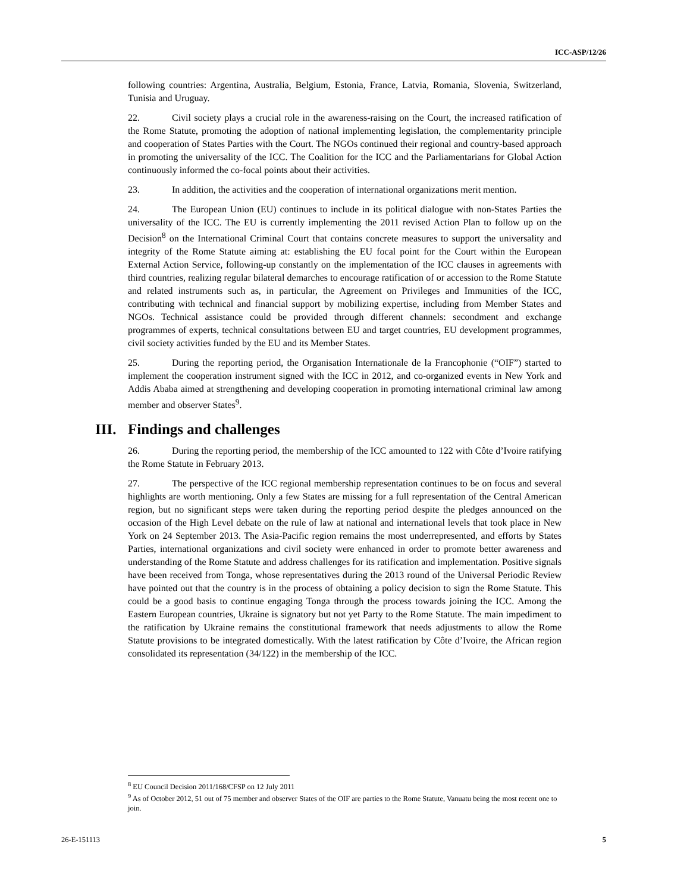ICC-ASP/12/26
following countries: Argentina, Australia, Belgium, Estonia, France, Latvia, Romania, Slovenia, Switzerland, Tunisia and Uruguay.
22. Civil society plays a crucial role in the awareness-raising on the Court, the increased ratification of the Rome Statute, promoting the adoption of national implementing legislation, the complementarity principle and cooperation of States Parties with the Court. The NGOs continued their regional and country-based approach in promoting the universality of the ICC. The Coalition for the ICC and the Parliamentarians for Global Action continuously informed the co-focal points about their activities.
23. In addition, the activities and the cooperation of international organizations merit mention.
24. The European Union (EU) continues to include in its political dialogue with non-States Parties the universality of the ICC. The EU is currently implementing the 2011 revised Action Plan to follow up on the Decision<sup>8</sup> on the International Criminal Court that contains concrete measures to support the universality and integrity of the Rome Statute aiming at: establishing the EU focal point for the Court within the European External Action Service, following-up constantly on the implementation of the ICC clauses in agreements with third countries, realizing regular bilateral demarches to encourage ratification of or accession to the Rome Statute and related instruments such as, in particular, the Agreement on Privileges and Immunities of the ICC, contributing with technical and financial support by mobilizing expertise, including from Member States and NGOs. Technical assistance could be provided through different channels: secondment and exchange programmes of experts, technical consultations between EU and target countries, EU development programmes, civil society activities funded by the EU and its Member States.
25. During the reporting period, the Organisation Internationale de la Francophonie (“OIF”) started to implement the cooperation instrument signed with the ICC in 2012, and co-organized events in New York and Addis Ababa aimed at strengthening and developing cooperation in promoting international criminal law among member and observer States<sup>9</sup>.
III. Findings and challenges
26. During the reporting period, the membership of the ICC amounted to 122 with Côte d’Ivoire ratifying the Rome Statute in February 2013.
27. The perspective of the ICC regional membership representation continues to be on focus and several highlights are worth mentioning. Only a few States are missing for a full representation of the Central American region, but no significant steps were taken during the reporting period despite the pledges announced on the occasion of the High Level debate on the rule of law at national and international levels that took place in New York on 24 September 2013. The Asia-Pacific region remains the most underrepresented, and efforts by States Parties, international organizations and civil society were enhanced in order to promote better awareness and understanding of the Rome Statute and address challenges for its ratification and implementation. Positive signals have been received from Tonga, whose representatives during the 2013 round of the Universal Periodic Review have pointed out that the country is in the process of obtaining a policy decision to sign the Rome Statute. This could be a good basis to continue engaging Tonga through the process towards joining the ICC. Among the Eastern European countries, Ukraine is signatory but not yet Party to the Rome Statute. The main impediment to the ratification by Ukraine remains the constitutional framework that needs adjustments to allow the Rome Statute provisions to be integrated domestically. With the latest ratification by Côte d’Ivoire, the African region consolidated its representation (34/122) in the membership of the ICC.
<sup>8</sup> EU Council Decision 2011/168/CFSP on 12 July 2011
<sup>9</sup> As of October 2012, 51 out of 75 member and observer States of the OIF are parties to the Rome Statute, Vanuatu being the most recent one to join.
26-E-151113 5